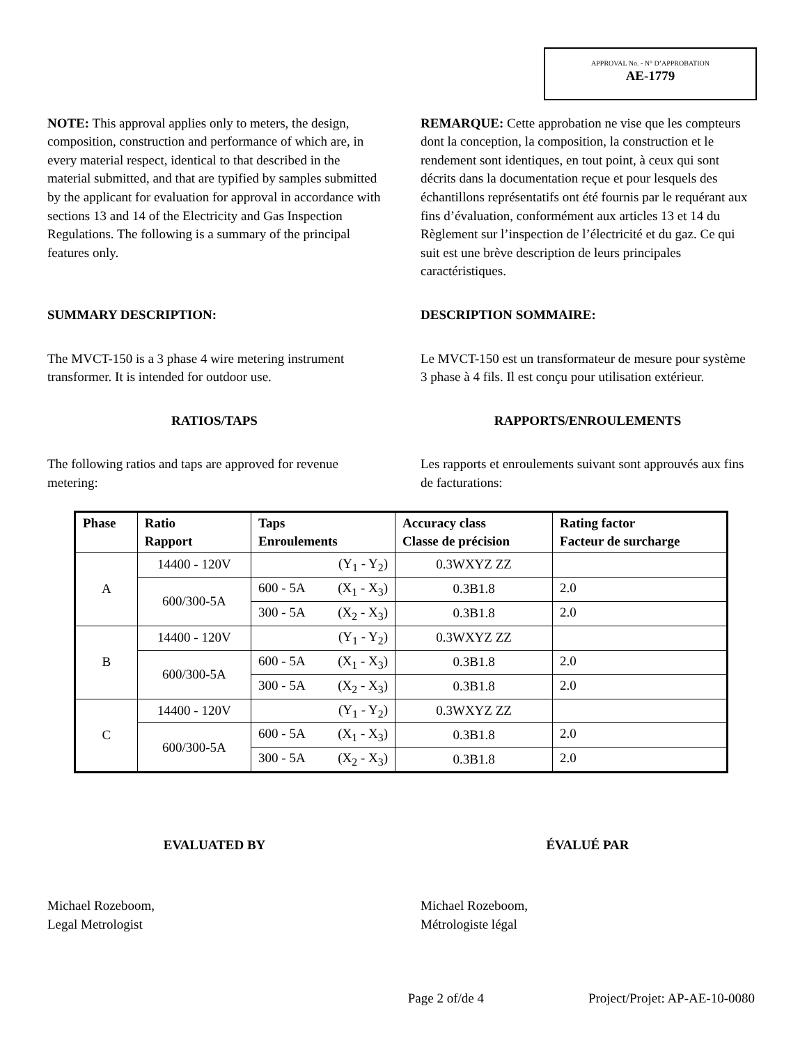APPROVAL No. - N° D’APPROBATION
AE-1779
NOTE: This approval applies only to meters, the design, composition, construction and performance of which are, in every material respect, identical to that described in the material submitted, and that are typified by samples submitted by the applicant for evaluation for approval in accordance with sections 13 and 14 of the Electricity and Gas Inspection Regulations. The following is a summary of the principal features only.
REMARQUE: Cette approbation ne vise que les compteurs dont la conception, la composition, la construction et le rendement sont identiques, en tout point, à ceux qui sont décrits dans la documentation reçue et pour lesquels des échantillons représentatifs ont été fournis par le requérant aux fins d’évaluation, conformément aux articles 13 et 14 du Règlement sur l’inspection de l’électricité et du gaz. Ce qui suit est une brève description de leurs principales caractéristiques.
SUMMARY DESCRIPTION: DESCRIPTION SOMMAIRE:
The MVCT-150 is a 3 phase 4 wire metering instrument transformer. It is intended for outdoor use.
Le MVCT-150 est un transformateur de mesure pour système 3 phase à 4 fils. Il est conçu pour utilisation extérieur.
RATIOS/TAPS RAPPORTS/ENROULEMENTS
The following ratios and taps are approved for revenue metering:
Les rapports et enroulements suivant sont approuvés aux fins de facturations:
| Phase | Ratio Rapport | Taps Enroulements | Accuracy class Classe de précision | Rating factor Facteur de surcharge |
| --- | --- | --- | --- | --- |
| A | 14400 - 120V | (Y<sub>1</sub> - Y<sub>2</sub>) | 0.3WXYZ ZZ | |
| | 600/300-5A | 600 - 5A (X<sub>1</sub> - X<sub>3</sub>) | 0.3B1.8 | 2.0 |
| | | 300 - 5A (X<sub>2</sub> - X<sub>3</sub>) | 0.3B1.8 | 2.0 |
| B | 14400 - 120V | (Y<sub>1</sub> - Y<sub>2</sub>) | 0.3WXYZ ZZ | |
| | 600/300-5A | 600 - 5A (X<sub>1</sub> - X<sub>3</sub>) | 0.3B1.8 | 2.0 |
| | | 300 - 5A (X<sub>2</sub> - X<sub>3</sub>) | 0.3B1.8 | 2.0 |
| C | 14400 - 120V | (Y<sub>1</sub> - Y<sub>2</sub>) | 0.3WXYZ ZZ | |
| | 600/300-5A | 600 - 5A (X<sub>1</sub> - X<sub>3</sub>) | 0.3B1.8 | 2.0 |
| | | 300 - 5A (X<sub>2</sub> - X<sub>3</sub>) | 0.3B1.8 | 2.0 |
EVALUATED BY ÉVALUÉ PAR
Michael Rozeboom,
Legal Metrologist
Michael Rozeboom,
Métrologiste légal
Page 2 of/de 4 Project/Projet: AP-AE-10-0080